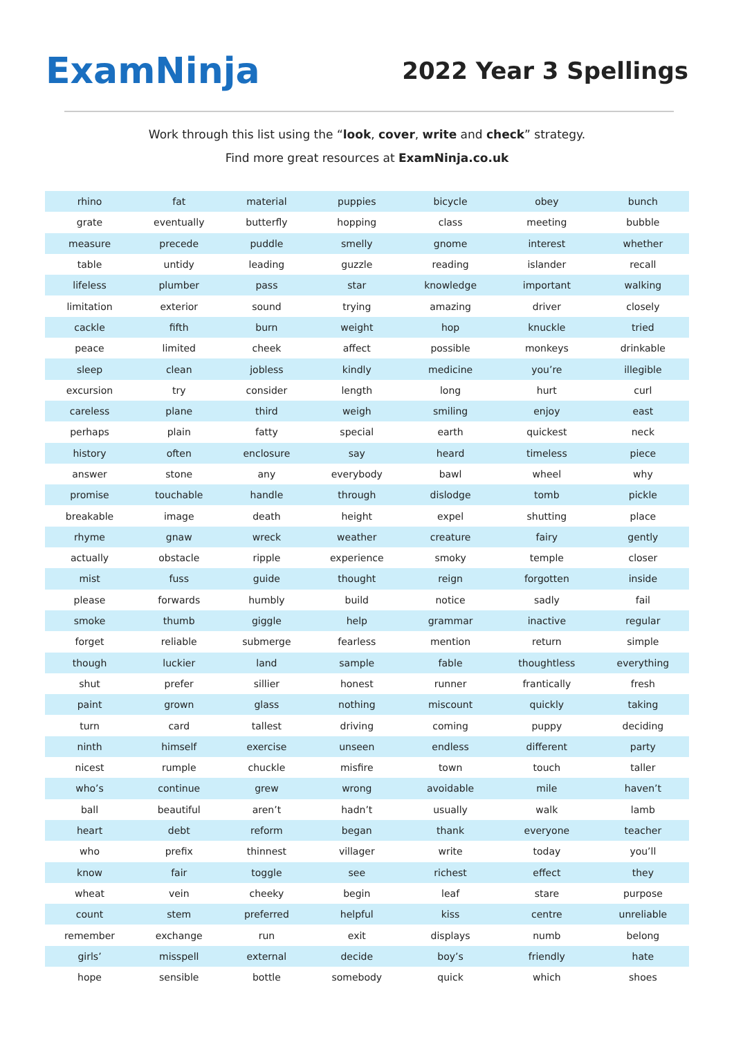ExamNinja
2022 Year 3 Spellings
Work through this list using the “look, cover, write and check” strategy.
Find more great resources at ExamNinja.co.uk
| rhino | fat | material | puppies | bicycle | obey | bunch |
| grate | eventually | butterfly | hopping | class | meeting | bubble |
| measure | precede | puddle | smelly | gnome | interest | whether |
| table | untidy | leading | guzzle | reading | islander | recall |
| lifeless | plumber | pass | star | knowledge | important | walking |
| limitation | exterior | sound | trying | amazing | driver | closely |
| cackle | fifth | burn | weight | hop | knuckle | tried |
| peace | limited | cheek | affect | possible | monkeys | drinkable |
| sleep | clean | jobless | kindly | medicine | you’re | illegible |
| excursion | try | consider | length | long | hurt | curl |
| careless | plane | third | weigh | smiling | enjoy | east |
| perhaps | plain | fatty | special | earth | quickest | neck |
| history | often | enclosure | say | heard | timeless | piece |
| answer | stone | any | everybody | bawl | wheel | why |
| promise | touchable | handle | through | dislodge | tomb | pickle |
| breakable | image | death | height | expel | shutting | place |
| rhyme | gnaw | wreck | weather | creature | fairy | gently |
| actually | obstacle | ripple | experience | smoky | temple | closer |
| mist | fuss | guide | thought | reign | forgotten | inside |
| please | forwards | humbly | build | notice | sadly | fail |
| smoke | thumb | giggle | help | grammar | inactive | regular |
| forget | reliable | submerge | fearless | mention | return | simple |
| though | luckier | land | sample | fable | thoughtless | everything |
| shut | prefer | sillier | honest | runner | frantically | fresh |
| paint | grown | glass | nothing | miscount | quickly | taking |
| turn | card | tallest | driving | coming | puppy | deciding |
| ninth | himself | exercise | unseen | endless | different | party |
| nicest | rumple | chuckle | misfire | town | touch | taller |
| who’s | continue | grew | wrong | avoidable | mile | haven’t |
| ball | beautiful | aren’t | hadn’t | usually | walk | lamb |
| heart | debt | reform | began | thank | everyone | teacher |
| who | prefix | thinnest | villager | write | today | you’ll |
| know | fair | toggle | see | richest | effect | they |
| wheat | vein | cheeky | begin | leaf | stare | purpose |
| count | stem | preferred | helpful | kiss | centre | unreliable |
| remember | exchange | run | exit | displays | numb | belong |
| girls’ | misspell | external | decide | boy’s | friendly | hate |
| hope | sensible | bottle | somebody | quick | which | shoes |